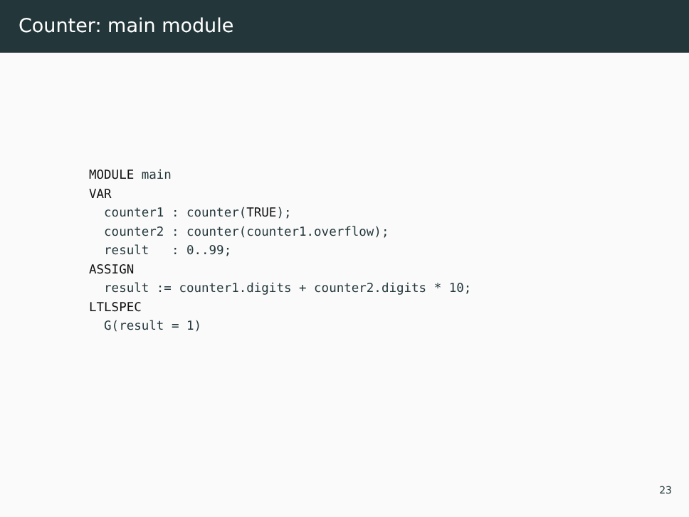Counter: main module
MODULE main
VAR
  counter1 : counter(TRUE);
  counter2 : counter(counter1.overflow);
  result   : 0..99;
ASSIGN
  result := counter1.digits + counter2.digits * 10;
LTLSPEC
  G(result = 1)
23